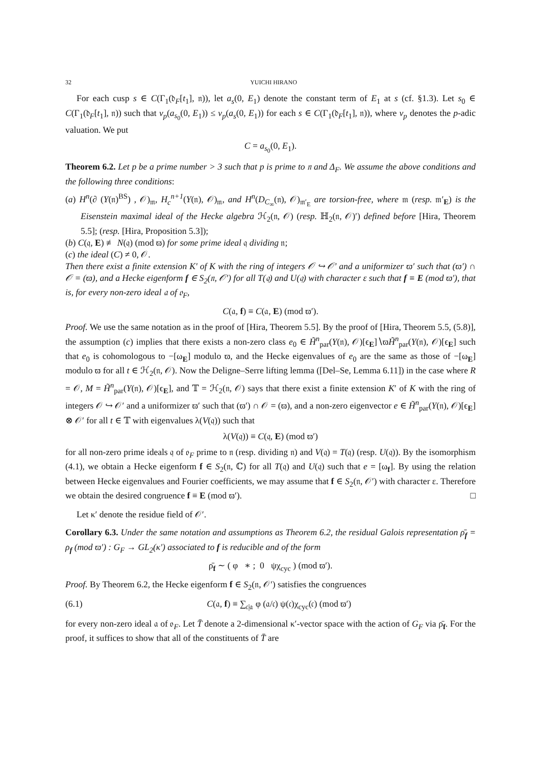32 YUICHI HIRANO
For each cusp s ∈ C(Γ<sub>1</sub>(𝔡<sub>F</sub>[t<sub>1</sub>], 𝔫)), let a<sub>s</sub>(0, E<sub>1</sub>) denote the constant term of E<sub>1</sub> at s (cf. §1.3). Let s<sub>0</sub> ∈ C(Γ<sub>1</sub>(𝔡<sub>F</sub>[t<sub>1</sub>], 𝔫)) such that v<sub>p</sub>(a<sub>s<sub>0</sub></sub>(0, E<sub>1</sub>)) ≤ v<sub>p</sub>(a<sub>s</sub>(0, E<sub>1</sub>)) for each s ∈ C(Γ<sub>1</sub>(𝔡<sub>F</sub>[t<sub>1</sub>], 𝔫)), where v<sub>p</sub> denotes the p-adic valuation. We put
C = a<sub>s<sub>0</sub></sub>(0, E<sub>1</sub>).
Theorem 6.2. Let p be a prime number > 3 such that p is prime to 𝔫 and Δ<sub>F</sub>. We assume the above conditions and the following three conditions:
(a) H<sup>n</sup>(∂ (Y(𝔫)<sup>BS</sup>) , 𝒪)<sub>𝔪</sub>, H<sub>c</sub><sup>n+1</sup>(Y(𝔫), 𝒪)<sub>𝔪</sub>, and H<sup>n</sup>(D<sub>C<sub>∞</sub></sub>(𝔫), 𝒪)<sub>𝔪′<sub>E</sub></sub> are torsion-free, where 𝔪 (resp. 𝔪′<sub>E</sub>) is the Eisenstein maximal ideal of the Hecke algebra ℋ<sub>2</sub>(𝔫, 𝒪) (resp. ℍ<sub>2</sub>(𝔫, 𝒪)′) defined before [Hira, Theorem 5.5]; (resp. [Hira, Proposition 5.3]);
(b) C(𝔮, E) ≢ N(𝔮) (mod ϖ) for some prime ideal 𝔮 dividing 𝔫;
(c) the ideal (C) ≠ 0, 𝒪.
Then there exist a finite extension K′ of K with the ring of integers 𝒪 ↪ 𝒪′ and a uniformizer ϖ′ such that (ϖ′) ∩ 𝒪 = (ϖ), and a Hecke eigenform f ∈ S<sub>2</sub>(𝔫, 𝒪′) for all T(𝔮) and U(𝔮) with character ε such that f ≡ E (mod ϖ′), that is, for every non-zero ideal 𝔞 of 𝔬<sub>F</sub>,
C(𝔞, f) ≡ C(𝔞, E) (mod ϖ′).
Proof. We use the same notation as in the proof of [Hira, Theorem 5.5]. By the proof of [Hira, Theorem 5.5, (5.8)], the assumption (c) implies that there exists a non-zero class e<sub>0</sub> ∈ H̃<sup>n</sup><sub>par</sub>(Y(𝔫), 𝒪)[ϵ<sub>E</sub>]∖ϖH̃<sup>n</sup><sub>par</sub>(Y(𝔫), 𝒪)[ϵ<sub>E</sub>] such that e<sub>0</sub> is cohomologous to −[ω<sub>E</sub>] modulo ϖ, and the Hecke eigenvalues of e<sub>0</sub> are the same as those of −[ω<sub>E</sub>] modulo ϖ for all t ∈ ℋ<sub>2</sub>(𝔫, 𝒪). Now the Deligne–Serre lifting lemma ([Del–Se, Lemma 6.11]) in the case where R = 𝒪, M = H̃<sup>n</sup><sub>par</sub>(Y(𝔫), 𝒪)[ϵ<sub>E</sub>], and 𝕋 = ℋ<sub>2</sub>(𝔫, 𝒪) says that there exist a finite extension K′ of K with the ring of integers 𝒪 ↪ 𝒪′ and a uniformizer ϖ′ such that (ϖ′) ∩ 𝒪 = (ϖ), and a non-zero eigenvector e ∈ H̃<sup>n</sup><sub>par</sub>(Y(𝔫), 𝒪)[ϵ<sub>E</sub>] ⊗ 𝒪′ for all t ∈ 𝕋 with eigenvalues λ(V(𝔮)) such that
λ(V(𝔮)) ≡ C(𝔮, E) (mod ϖ′)
for all non-zero prime ideals 𝔮 of 𝔬<sub>F</sub> prime to 𝔫 (resp. dividing 𝔫) and V(𝔮) = T(𝔮) (resp. U(𝔮)). By the isomorphism (4.1), we obtain a Hecke eigenform f ∈ S<sub>2</sub>(𝔫, ℂ) for all T(𝔮) and U(𝔮) such that e = [ω<sub>f</sub>]. By using the relation between Hecke eigenvalues and Fourier coefficients, we may assume that f ∈ S<sub>2</sub>(𝔫, 𝒪′) with character ε. Therefore we obtain the desired congruence f ≡ E (mod ϖ′). □
Let κ′ denote the residue field of 𝒪′.
Corollary 6.3. Under the same notation and assumptions as Theorem 6.2, the residual Galois representation ρ̄<sub>f</sub> = ρ<sub>f</sub> (mod ϖ′) : G<sub>F</sub> → GL<sub>2</sub>(κ′) associated to f is reducible and of the form
ρ̄<sub>f</sub> ∼ ( φ ∗ ; 0 ψχ<sub>cyc</sub> ) (mod ϖ′).
Proof. By Theorem 6.2, the Hecke eigenform f ∈ S<sub>2</sub>(𝔫, 𝒪′) satisfies the congruences
(6.1) C(𝔞, f) ≡ ∑<sub>𝔠|𝔞</sub> φ (𝔞/𝔠) ψ(𝔠)χ<sub>cyc</sub>(𝔠) (mod ϖ′)
for every non-zero ideal 𝔞 of 𝔬<sub>F</sub>. Let T̄ denote a 2-dimensional κ′-vector space with the action of G<sub>F</sub> via ρ̄<sub>f</sub>. For the proof, it suffices to show that all of the constituents of T̄ are